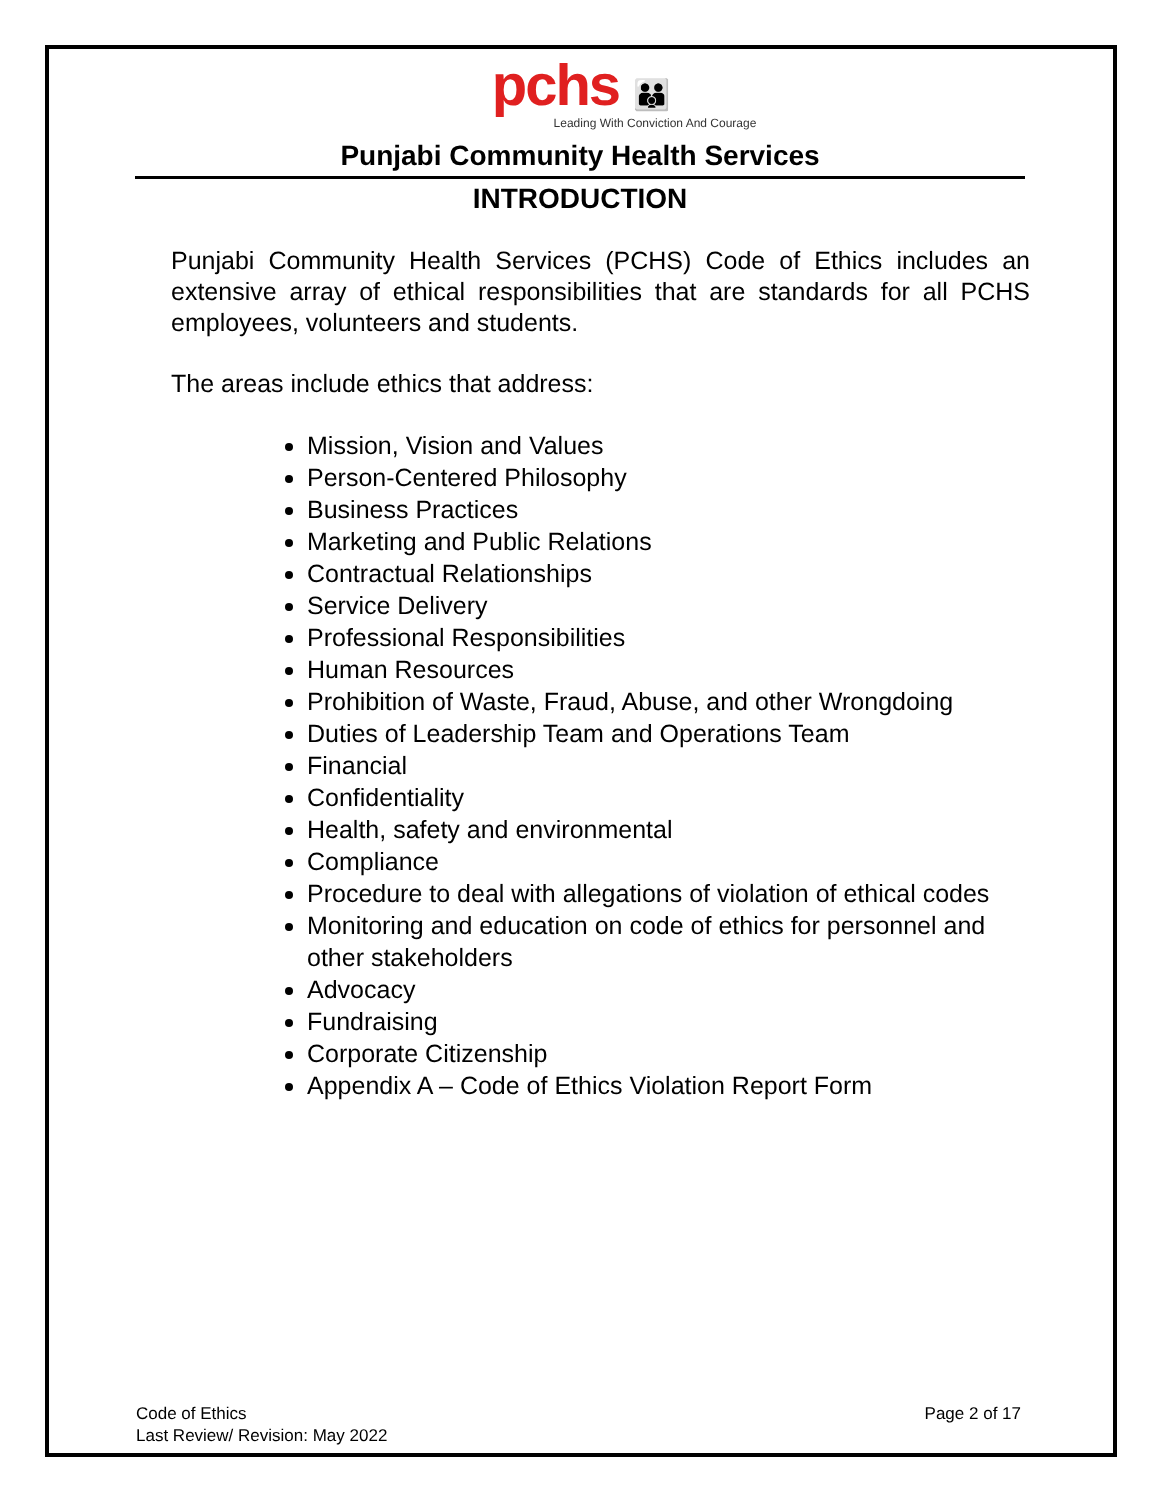pchs 👪
Leading With Conviction And Courage
Punjabi Community Health Services
INTRODUCTION
Punjabi Community Health Services (PCHS) Code of Ethics includes an extensive array of ethical responsibilities that are standards for all PCHS employees, volunteers and students.
The areas include ethics that address:
Mission, Vision and Values
Person-Centered Philosophy
Business Practices
Marketing and Public Relations
Contractual Relationships
Service Delivery
Professional Responsibilities
Human Resources
Prohibition of Waste, Fraud, Abuse, and other Wrongdoing
Duties of Leadership Team and Operations Team
Financial
Confidentiality
Health, safety and environmental
Compliance
Procedure to deal with allegations of violation of ethical codes
Monitoring and education on code of ethics for personnel and other stakeholders
Advocacy
Fundraising
Corporate Citizenship
Appendix A – Code of Ethics Violation Report Form
Code of Ethics
Last Review/ Revision: May 2022
Page 2 of 17